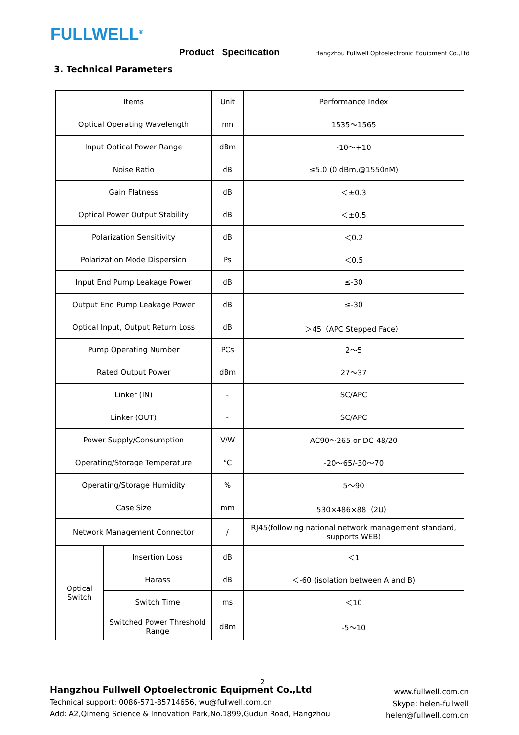FULLWELL<sup>®</sup>
Product Specification
Hangzhou Fullwell Optoelectronic Equipment Co.,Ltd
3. Technical Parameters
| Items | | Unit | Performance Index |
| --- | --- | --- | --- |
| Optical Operating Wavelength | | nm | 1535～1565 |
| Input Optical Power Range | | dBm | -10～+10 |
| Noise Ratio | | dB | ≤5.0 (0 dBm,@1550nM) |
| Gain Flatness | | dB | ＜±0.3 |
| Optical Power Output Stability | | dB | ＜±0.5 |
| Polarization Sensitivity | | dB | ＜0.2 |
| Polarization Mode Dispersion | | Ps | ＜0.5 |
| Input End Pump Leakage Power | | dB | ≤-30 |
| Output End Pump Leakage Power | | dB | ≤-30 |
| Optical Input, Output Return Loss | | dB | ＞45（APC Stepped Face） |
| Pump Operating Number | | PCs | 2～5 |
| Rated Output Power | | dBm | 27～37 |
| Linker (IN) | | - | SC/APC |
| Linker (OUT) | | - | SC/APC |
| Power Supply/Consumption | | V/W | AC90～265 or DC-48/20 |
| Operating/Storage Temperature | | °C | -20～65/-30～70 |
| Operating/Storage Humidity | | % | 5～90 |
| Case Size | | mm | 530×486×88（2U） |
| Network Management Connector | | / | RJ45(following national network management standard, supports WEB) |
| Optical Switch | Insertion Loss | dB | ＜1 |
| | Harass | dB | ＜-60 (isolation between A and B) |
| | Switch Time | ms | ＜10 |
| | Switched Power Threshold Range | dBm | -5～10 |
2
Hangzhou Fullwell Optoelectronic Equipment Co.,Ltd
Technical support: 0086-571-85714656, wu@fullwell.com.cn
Add: A2,Qimeng Science & Innovation Park,No.1899,Gudun Road, Hangzhou
www.fullwell.com.cn
Skype: helen-fullwell
helen@fullwell.com.cn